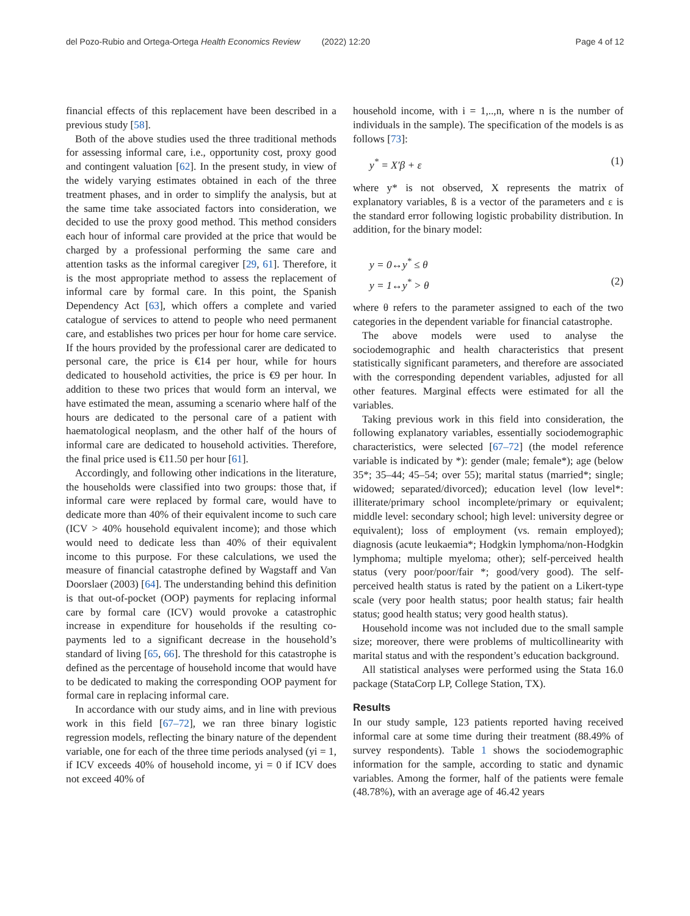del Pozo-Rubio and Ortega-Ortega Health Economics Review (2022) 12:20 Page 4 of 12
financial effects of this replacement have been described in a previous study [58].
Both of the above studies used the three traditional methods for assessing informal care, i.e., opportunity cost, proxy good and contingent valuation [62]. In the present study, in view of the widely varying estimates obtained in each of the three treatment phases, and in order to simplify the analysis, but at the same time take associated factors into consideration, we decided to use the proxy good method. This method considers each hour of informal care provided at the price that would be charged by a professional performing the same care and attention tasks as the informal caregiver [29, 61]. Therefore, it is the most appropriate method to assess the replacement of informal care by formal care. In this point, the Spanish Dependency Act [63], which offers a complete and varied catalogue of services to attend to people who need permanent care, and establishes two prices per hour for home care service. If the hours provided by the professional carer are dedicated to personal care, the price is €14 per hour, while for hours dedicated to household activities, the price is €9 per hour. In addition to these two prices that would form an interval, we have estimated the mean, assuming a scenario where half of the hours are dedicated to the personal care of a patient with haematological neoplasm, and the other half of the hours of informal care are dedicated to household activities. Therefore, the final price used is €11.50 per hour [61].
Accordingly, and following other indications in the literature, the households were classified into two groups: those that, if informal care were replaced by formal care, would have to dedicate more than 40% of their equivalent income to such care (ICV > 40% household equivalent income); and those which would need to dedicate less than 40% of their equivalent income to this purpose. For these calculations, we used the measure of financial catastrophe defined by Wagstaff and Van Doorslaer (2003) [64]. The understanding behind this definition is that out-of-pocket (OOP) payments for replacing informal care by formal care (ICV) would provoke a catastrophic increase in expenditure for households if the resulting co-payments led to a significant decrease in the household’s standard of living [65, 66]. The threshold for this catastrophe is defined as the percentage of household income that would have to be dedicated to making the corresponding OOP payment for formal care in replacing informal care.
In accordance with our study aims, and in line with previous work in this field [67–72], we ran three binary logistic regression models, reflecting the binary nature of the dependent variable, one for each of the three time periods analysed (yi = 1, if ICV exceeds 40% of household income, yi = 0 if ICV does not exceed 40% of
household income, with i = 1,..,n, where n is the number of individuals in the sample). The specification of the models is as follows [73]:
y<sup>*</sup> = X′β + ε (1)
where y* is not observed, X represents the matrix of explanatory variables, ß is a vector of the parameters and ε is the standard error following logistic probability distribution. In addition, for the binary model:
y = 0↔y<sup>*</sup> ≤ θ
y = 1↔y<sup>*</sup> > θ (2)
where θ refers to the parameter assigned to each of the two categories in the dependent variable for financial catastrophe.
The above models were used to analyse the sociodemographic and health characteristics that present statistically significant parameters, and therefore are associated with the corresponding dependent variables, adjusted for all other features. Marginal effects were estimated for all the variables.
Taking previous work in this field into consideration, the following explanatory variables, essentially sociodemographic characteristics, were selected [67–72] (the model reference variable is indicated by *): gender (male; female*); age (below 35*; 35–44; 45–54; over 55); marital status (married*; single; widowed; separated/divorced); education level (low level*: illiterate/primary school incomplete/primary or equivalent; middle level: secondary school; high level: university degree or equivalent); loss of employment (vs. remain employed); diagnosis (acute leukaemia*; Hodgkin lymphoma/non-Hodgkin lymphoma; multiple myeloma; other); self-perceived health status (very poor/poor/fair *; good/very good). The self-perceived health status is rated by the patient on a Likert-type scale (very poor health status; poor health status; fair health status; good health status; very good health status).
Household income was not included due to the small sample size; moreover, there were problems of multicollinearity with marital status and with the respondent’s education background.
All statistical analyses were performed using the Stata 16.0 package (StataCorp LP, College Station, TX).
Results
In our study sample, 123 patients reported having received informal care at some time during their treatment (88.49% of survey respondents). Table 1 shows the sociodemographic information for the sample, according to static and dynamic variables. Among the former, half of the patients were female (48.78%), with an average age of 46.42 years